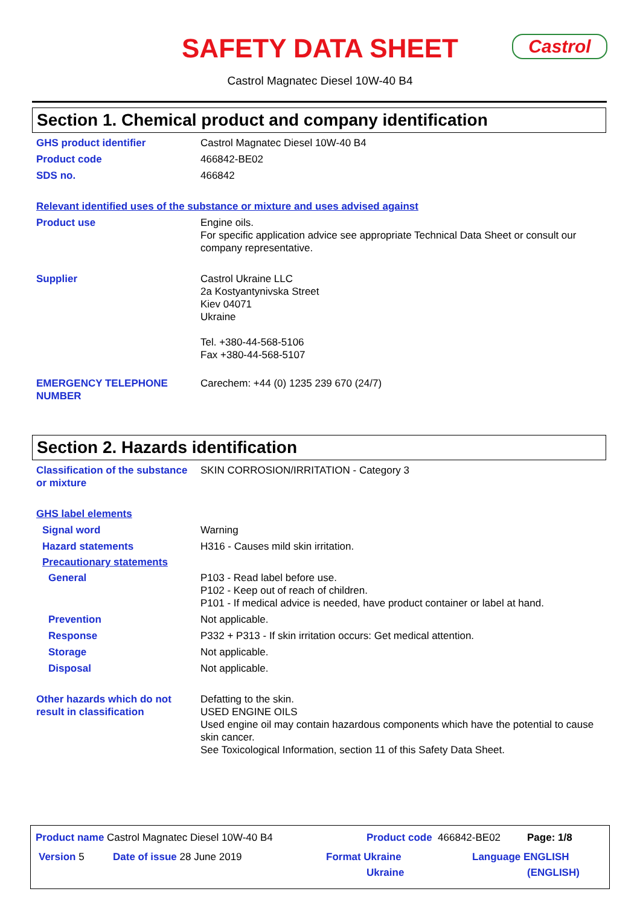SAFETY DATA SHEET
Castrol
Castrol Magnatec Diesel 10W-40 B4
Section 1. Chemical product and company identification
GHS product identifier Castrol Magnatec Diesel 10W-40 B4
Product code 466842-BE02
SDS no. 466842
Relevant identified uses of the substance or mixture and uses advised against
Product use Engine oils.
For specific application advice see appropriate Technical Data Sheet or consult our company representative.
Supplier Castrol Ukraine LLC
2a Kostyantynivska Street
Kiev 04071
Ukraine
Tel. +380-44-568-5106
Fax +380-44-568-5107
EMERGENCY TELEPHONE NUMBER Carechem: +44 (0) 1235 239 670 (24/7)
Section 2. Hazards identification
Classification of the substance or mixture
SKIN CORROSION/IRRITATION - Category 3
GHS label elements
Signal word Warning
Hazard statements H316 - Causes mild skin irritation.
Precautionary statements
General P103 - Read label before use.
P102 - Keep out of reach of children.
P101 - If medical advice is needed, have product container or label at hand.
Prevention Not applicable.
Response P332 + P313 - If skin irritation occurs: Get medical attention.
Storage Not applicable.
Disposal Not applicable.
Other hazards which do not result in classification
Defatting to the skin.
USED ENGINE OILS
Used engine oil may contain hazardous components which have the potential to cause skin cancer.
See Toxicological Information, section 11 of this Safety Data Sheet.
Product name Castrol Magnatec Diesel 10W-40 B4
Product code 466842-BE02 Page: 1/8
Version 5 Date of issue 28 June 2019
Format Ukraine
Ukraine
Language ENGLISH
(ENGLISH)